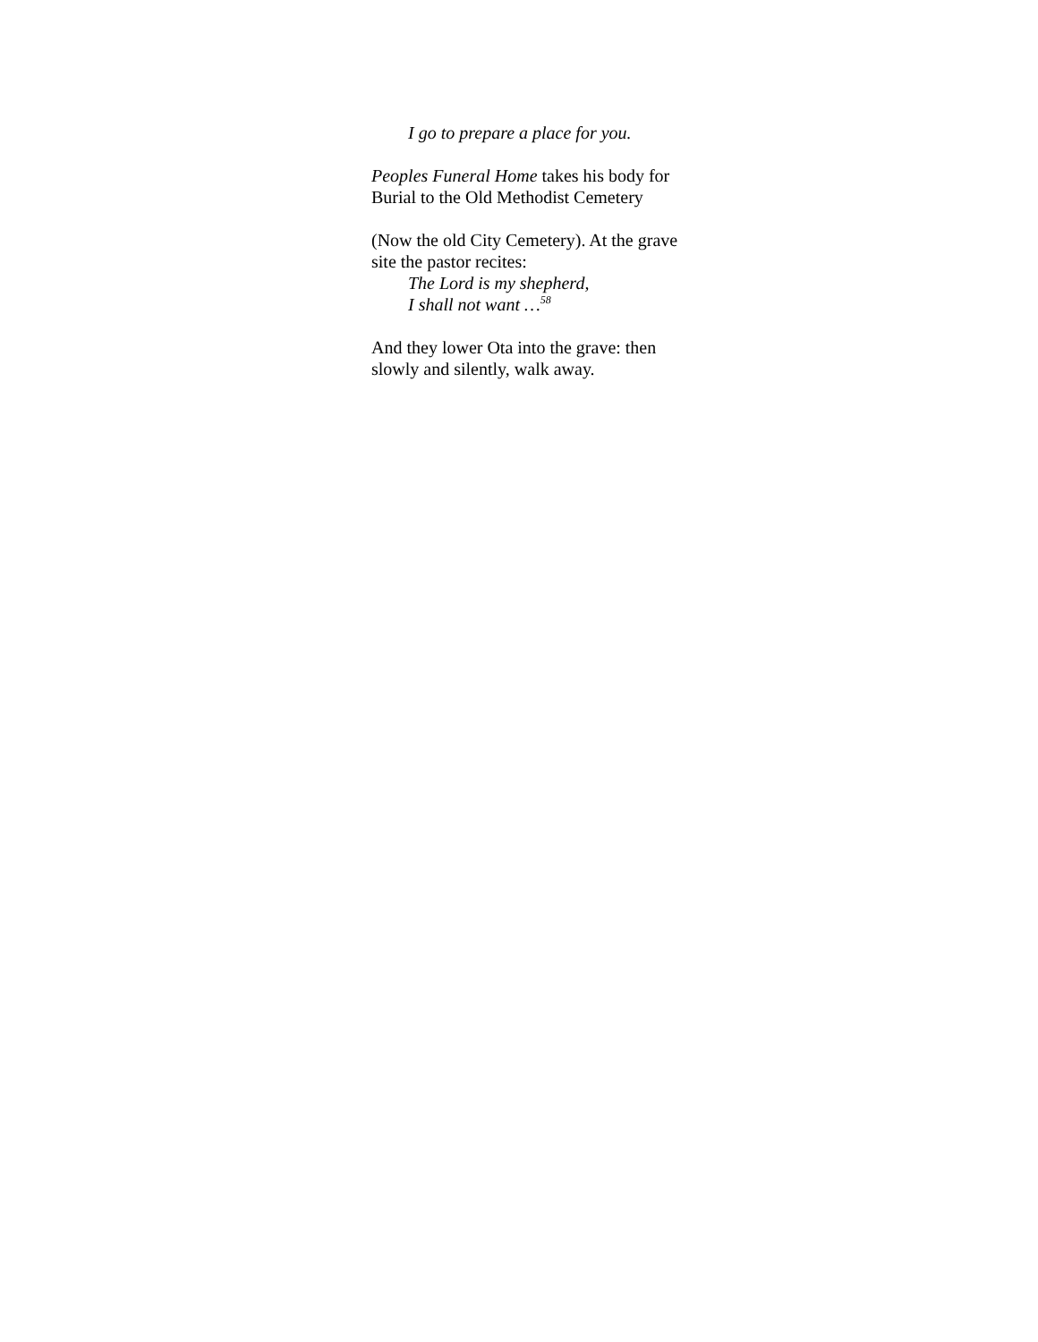I go to prepare a place for you.
Peoples Funeral Home takes his body for
Burial to the Old Methodist Cemetery
(Now the old City Cemetery). At the grave
site the pastor recites:
The Lord is my shepherd,
I shall not want …<sup>58</sup>
And they lower Ota into the grave: then
slowly and silently, walk away.